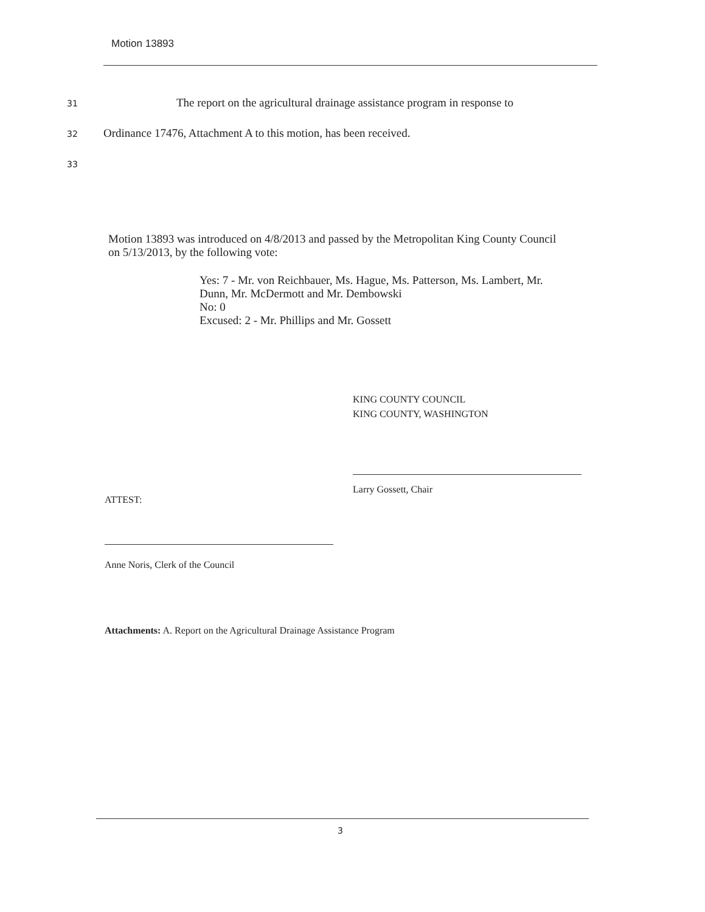Motion 13893
31 The report on the agricultural drainage assistance program in response to
32 Ordinance 17476, Attachment A to this motion, has been received.
33
Motion 13893 was introduced on 4/8/2013 and passed by the Metropolitan King County Council on 5/13/2013, by the following vote:
Yes: 7 - Mr. von Reichbauer, Ms. Hague, Ms. Patterson, Ms. Lambert, Mr. Dunn, Mr. McDermott and Mr. Dembowski
No: 0
Excused: 2 - Mr. Phillips and Mr. Gossett
KING COUNTY COUNCIL
KING COUNTY, WASHINGTON
Larry Gossett, Chair
ATTEST:
Anne Noris, Clerk of the Council
Attachments: A. Report on the Agricultural Drainage Assistance Program
3